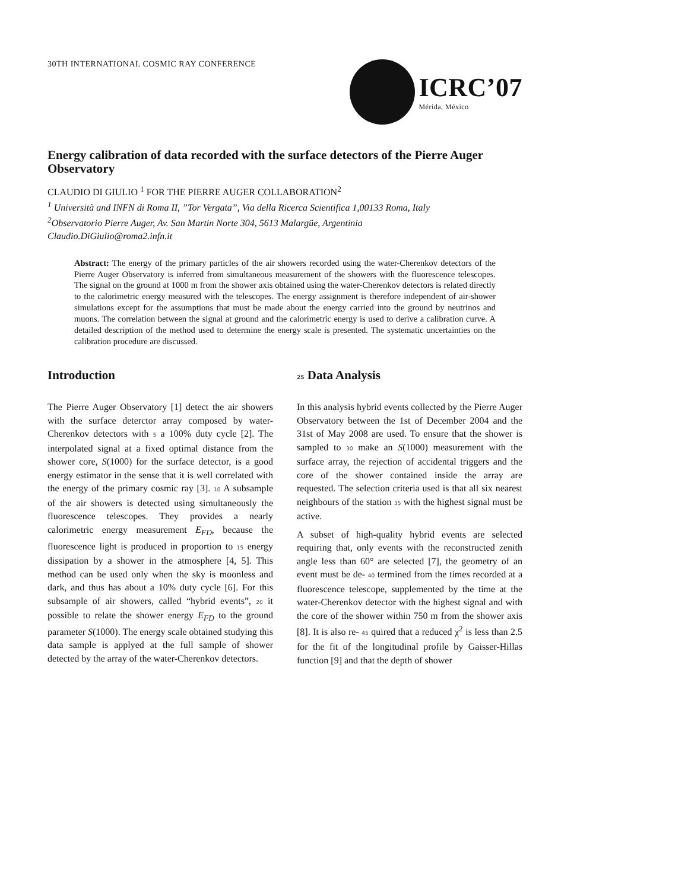30TH INTERNATIONAL COSMIC RAY CONFERENCE
ICRC’07
Mérida, México
Energy calibration of data recorded with the surface detectors of the Pierre Auger Observatory
CLAUDIO DI GIULIO <sup>1</sup> FOR THE PIERRE AUGER COLLABORATION<sup>2</sup>
<sup>1</sup> Università and INFN di Roma II, ”Tor Vergata”, Via della Ricerca Scientifica 1,00133 Roma, Italy
<sup>2</sup> Observatorio Pierre Auger, Av. San Martin Norte 304, 5613 Malargüe, Argentinia
Claudio.DiGiulio@roma2.infn.it
Abstract: The energy of the primary particles of the air showers recorded using the water-Cherenkov detectors of the Pierre Auger Observatory is inferred from simultaneous measurement of the showers with the fluorescence telescopes. The signal on the ground at 1000 m from the shower axis obtained using the water-Cherenkov detectors is related directly to the calorimetric energy measured with the telescopes. The energy assignment is therefore independent of air-shower simulations except for the assumptions that must be made about the energy carried into the ground by neutrinos and muons. The correlation between the signal at ground and the calorimetric energy is used to derive a calibration curve. A detailed description of the method used to determine the energy scale is presented. The systematic uncertainties on the calibration procedure are discussed.
Introduction
The Pierre Auger Observatory [1] detect the air showers with the surface deterctor array composed by water-Cherenkov detectors with 5 a 100% duty cycle [2]. The interpolated signal at a fixed optimal distance from the shower core, S(1000) for the surface detector, is a good energy estimator in the sense that it is well correlated with the energy of the primary cosmic ray [3]. 10 A subsample of the air showers is detected using simultaneously the fluorescence telescopes. They provides a nearly calorimetric energy measurement E<sub>FD</sub>, because the fluorescence light is produced in proportion to 15 energy dissipation by a shower in the atmosphere [4, 5]. This method can be used only when the sky is moonless and dark, and thus has about a 10% duty cycle [6]. For this subsample of air showers, called “hybrid events”, 20 it possible to relate the shower energy E<sub>FD</sub> to the ground parameter S(1000). The energy scale obtained studying this data sample is applyed at the full sample of shower detected by the array of the water-Cherenkov detectors.
25 Data Analysis
In this analysis hybrid events collected by the Pierre Auger Observatory between the 1st of December 2004 and the 31st of May 2008 are used. To ensure that the shower is sampled to 30 make an S(1000) measurement with the surface array, the rejection of accidental triggers and the core of the shower contained inside the array are requested. The selection criteria used is that all six nearest neighbours of the station 35 with the highest signal must be active.
A subset of high-quality hybrid events are selected requiring that, only events with the reconstructed zenith angle less than 60° are selected [7], the geometry of an event must be de- 40 termined from the times recorded at a fluorescence telescope, supplemented by the time at the water-Cherenkov detector with the highest signal and with the core of the shower within 750 m from the shower axis [8]. It is also re- 45 quired that a reduced χ<sup>2</sup> is less than 2.5 for the fit of the longitudinal profile by Gaisser-Hillas function [9] and that the depth of shower